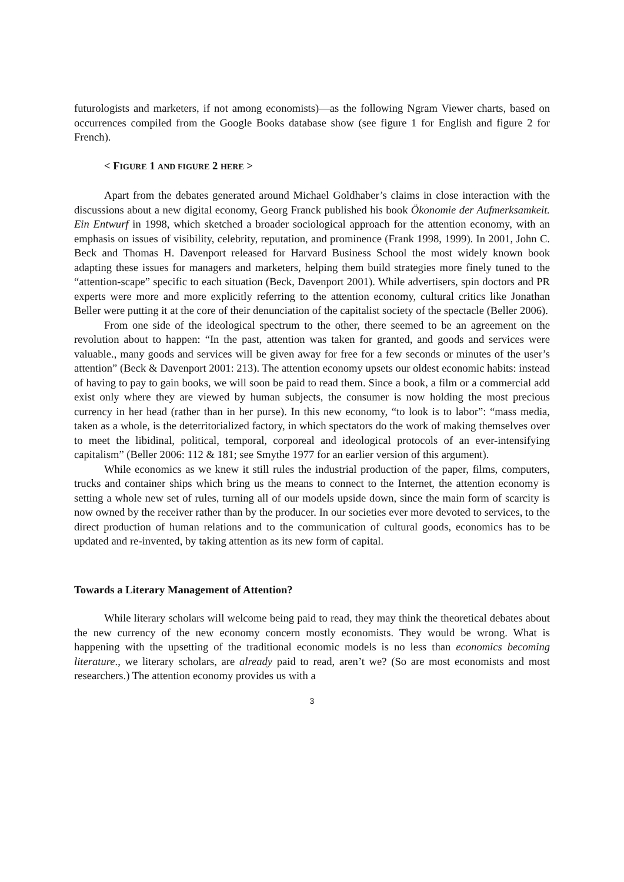futurologists and marketers, if not among economists)—as the following Ngram Viewer charts, based on occurrences compiled from the Google Books database show (see figure 1 for English and figure 2 for French).
< FIGURE 1 AND FIGURE 2 HERE >
Apart from the debates generated around Michael Goldhaber’s claims in close interaction with the discussions about a new digital economy, Georg Franck published his book Ökonomie der Aufmerksamkeit. Ein Entwurf in 1998, which sketched a broader sociological approach for the attention economy, with an emphasis on issues of visibility, celebrity, reputation, and prominence (Frank 1998, 1999). In 2001, John C. Beck and Thomas H. Davenport released for Harvard Business School the most widely known book adapting these issues for managers and marketers, helping them build strategies more finely tuned to the “attention-scape” specific to each situation (Beck, Davenport 2001). While advertisers, spin doctors and PR experts were more and more explicitly referring to the attention economy, cultural critics like Jonathan Beller were putting it at the core of their denunciation of the capitalist society of the spectacle (Beller 2006).
From one side of the ideological spectrum to the other, there seemed to be an agreement on the revolution about to happen: “In the past, attention was taken for granted, and goods and services were valuable., many goods and services will be given away for free for a few seconds or minutes of the user’s attention” (Beck & Davenport 2001: 213). The attention economy upsets our oldest economic habits: instead of having to pay to gain books, we will soon be paid to read them. Since a book, a film or a commercial add exist only where they are viewed by human subjects, the consumer is now holding the most precious currency in her head (rather than in her purse). In this new economy, “to look is to labor”: “mass media, taken as a whole, is the deterritorialized factory, in which spectators do the work of making themselves over to meet the libidinal, political, temporal, corporeal and ideological protocols of an ever-intensifying capitalism” (Beller 2006: 112 & 181; see Smythe 1977 for an earlier version of this argument).
While economics as we knew it still rules the industrial production of the paper, films, computers, trucks and container ships which bring us the means to connect to the Internet, the attention economy is setting a whole new set of rules, turning all of our models upside down, since the main form of scarcity is now owned by the receiver rather than by the producer. In our societies ever more devoted to services, to the direct production of human relations and to the communication of cultural goods, economics has to be updated and re-invented, by taking attention as its new form of capital.
Towards a Literary Management of Attention?
While literary scholars will welcome being paid to read, they may think the theoretical debates about the new currency of the new economy concern mostly economists. They would be wrong. What is happening with the upsetting of the traditional economic models is no less than economics becoming literature., we literary scholars, are already paid to read, aren’t we? (So are most economists and most researchers.) The attention economy provides us with a
3